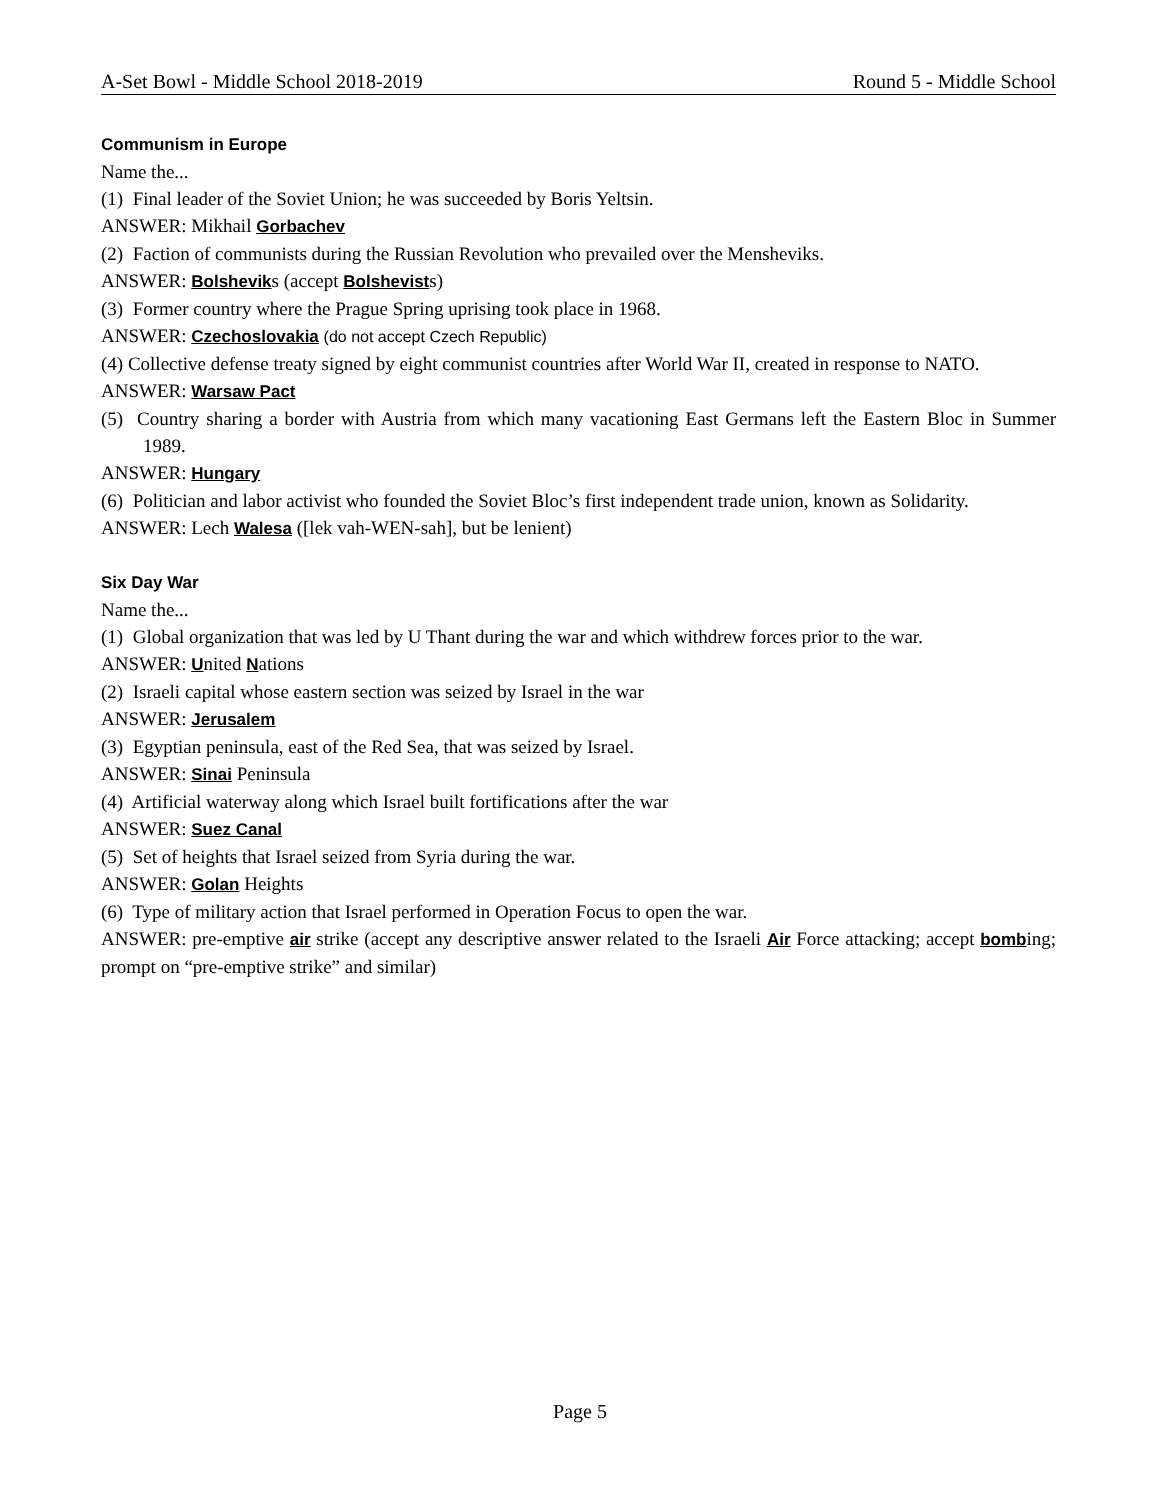A-Set Bowl - Middle School 2018-2019 Round 5 - Middle School
Communism in Europe
Name the...
(1) Final leader of the Soviet Union; he was succeeded by Boris Yeltsin.
ANSWER: Mikhail Gorbachev
(2) Faction of communists during the Russian Revolution who prevailed over the Mensheviks.
ANSWER: Bolsheviks (accept Bolshevists)
(3) Former country where the Prague Spring uprising took place in 1968.
ANSWER: Czechoslovakia (do not accept Czech Republic)
(4) Collective defense treaty signed by eight communist countries after World War II, created in response to NATO.
ANSWER: Warsaw Pact
(5) Country sharing a border with Austria from which many vacationing East Germans left the Eastern Bloc in Summer 1989.
ANSWER: Hungary
(6) Politician and labor activist who founded the Soviet Bloc’s first independent trade union, known as Solidarity.
ANSWER: Lech Walesa ([lek vah-WEN-sah], but be lenient)
Six Day War
Name the...
(1) Global organization that was led by U Thant during the war and which withdrew forces prior to the war.
ANSWER: United Nations
(2) Israeli capital whose eastern section was seized by Israel in the war
ANSWER: Jerusalem
(3) Egyptian peninsula, east of the Red Sea, that was seized by Israel.
ANSWER: Sinai Peninsula
(4) Artificial waterway along which Israel built fortifications after the war
ANSWER: Suez Canal
(5) Set of heights that Israel seized from Syria during the war.
ANSWER: Golan Heights
(6) Type of military action that Israel performed in Operation Focus to open the war.
ANSWER: pre-emptive air strike (accept any descriptive answer related to the Israeli Air Force attacking; accept bombing; prompt on “pre-emptive strike” and similar)
Page 5